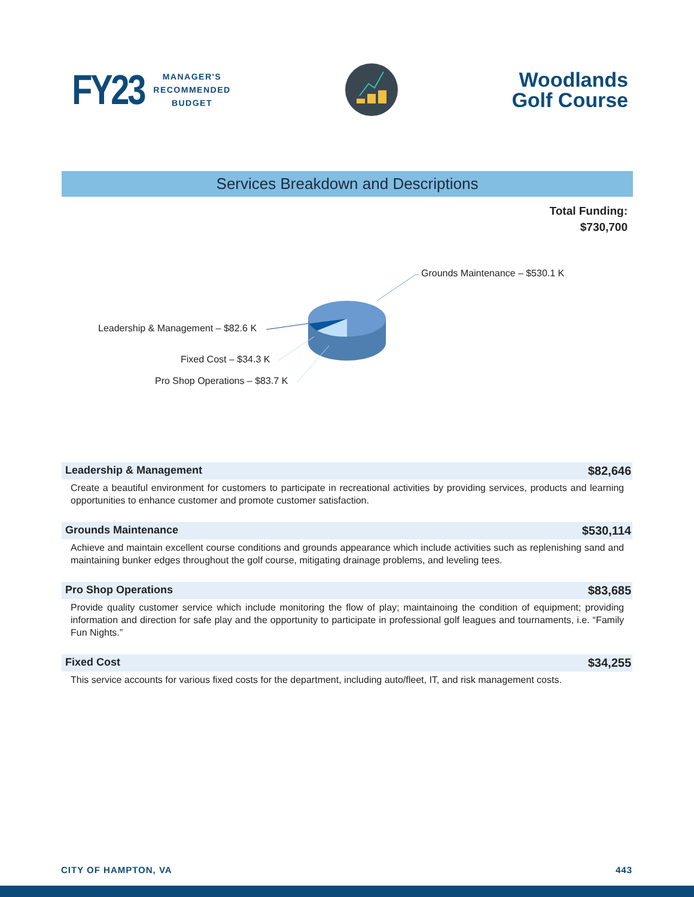FY23
MANAGER'S
RECOMMENDED
BUDGET
Woodlands
Golf Course
Services Breakdown and Descriptions
Total Funding:
$730,700
Grounds Maintenance – $530.1 K
Leadership & Management – $82.6 K
Fixed Cost – $34.3 K
Pro Shop Operations – $83.7 K
Leadership & Management $82,646
Create a beautiful environment for customers to participate in recreational activities by providing services, products and learning opportunities to enhance customer and promote customer satisfaction.
Grounds Maintenance $530,114
Achieve and maintain excellent course conditions and grounds appearance which include activities such as replenishing sand and maintaining bunker edges throughout the golf course, mitigating drainage problems, and leveling tees.
Pro Shop Operations $83,685
Provide quality customer service which include monitoring the flow of play; maintainoing the condition of equipment; providing information and direction for safe play and the opportunity to participate in professional golf leagues and tournaments, i.e. “Family Fun Nights.”
Fixed Cost $34,255
This service accounts for various fixed costs for the department, including auto/fleet, IT, and risk management costs.
CITY OF HAMPTON, VA 443